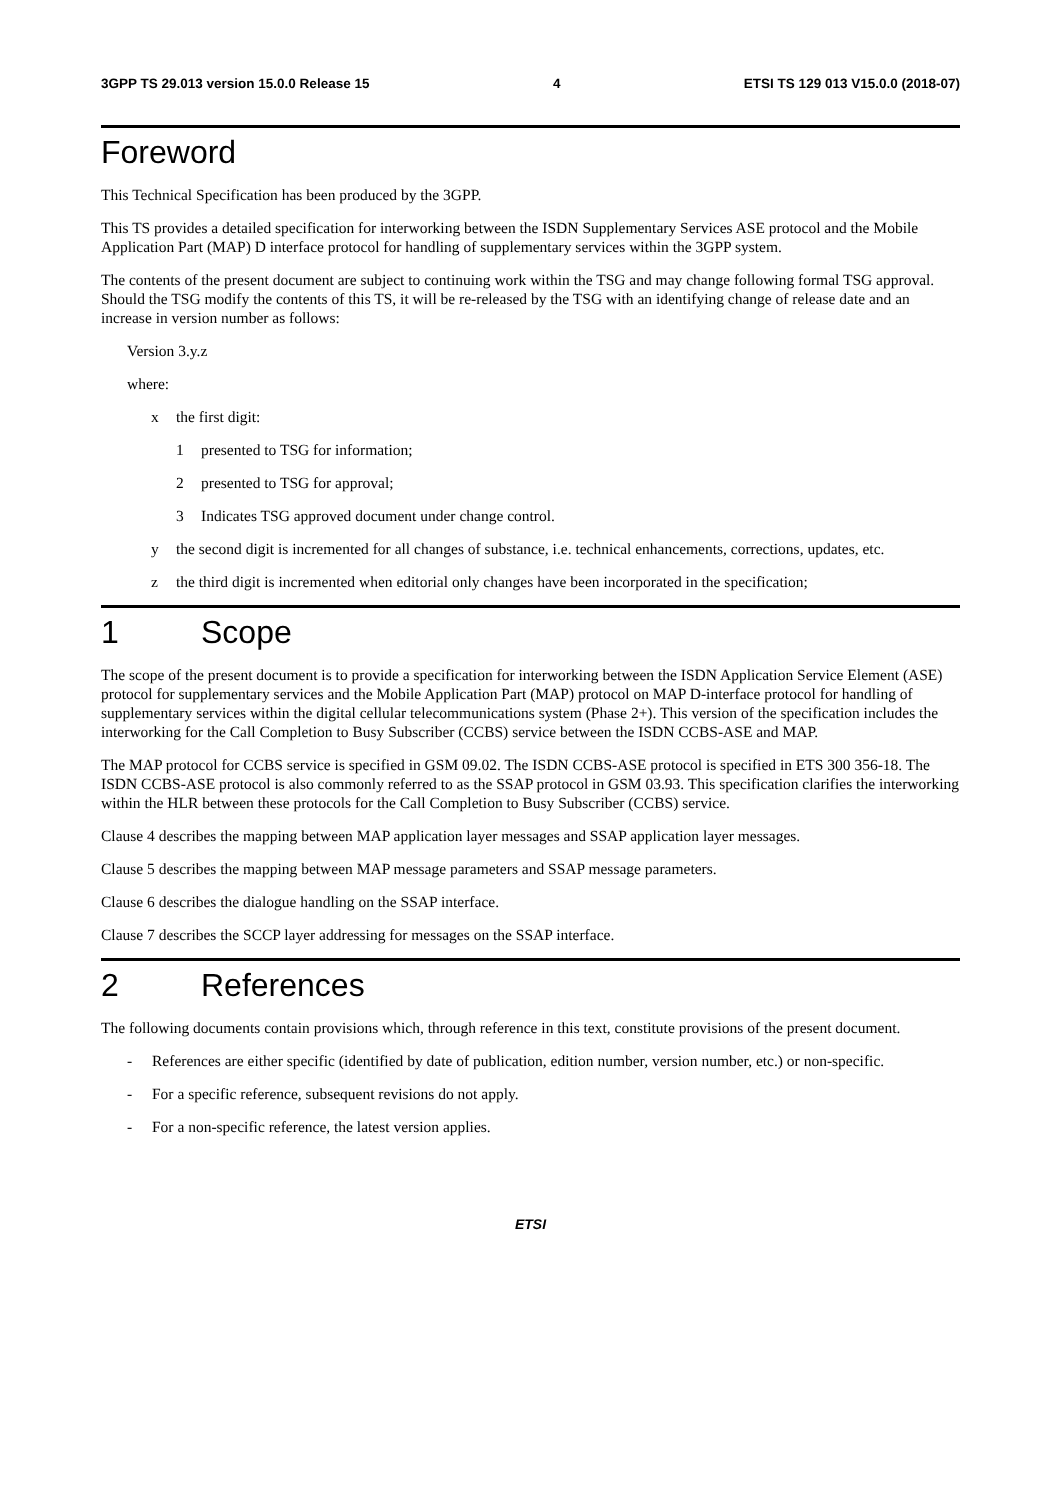3GPP TS 29.013 version 15.0.0 Release 15 4 ETSI TS 129 013 V15.0.0 (2018-07)
Foreword
This Technical Specification has been produced by the 3GPP.
This TS provides a detailed specification for interworking between the ISDN Supplementary Services ASE protocol and the Mobile Application Part (MAP) D interface protocol for handling of supplementary services within the 3GPP system.
The contents of the present document are subject to continuing work within the TSG and may change following formal TSG approval. Should the TSG modify the contents of this TS, it will be re-released by the TSG with an identifying change of release date and an increase in version number as follows:
Version 3.y.z
where:
x the first digit:
1 presented to TSG for information;
2 presented to TSG for approval;
3 Indicates TSG approved document under change control.
y the second digit is incremented for all changes of substance, i.e. technical enhancements, corrections, updates, etc.
z the third digit is incremented when editorial only changes have been incorporated in the specification;
1 Scope
The scope of the present document is to provide a specification for interworking between the ISDN Application Service Element (ASE) protocol for supplementary services and the Mobile Application Part (MAP) protocol on MAP D-interface protocol for handling of supplementary services within the digital cellular telecommunications system (Phase 2+). This version of the specification includes the interworking for the Call Completion to Busy Subscriber (CCBS) service between the ISDN CCBS-ASE and MAP.
The MAP protocol for CCBS service is specified in GSM 09.02. The ISDN CCBS-ASE protocol is specified in ETS 300 356-18. The ISDN CCBS-ASE protocol is also commonly referred to as the SSAP protocol in GSM 03.93. This specification clarifies the interworking within the HLR between these protocols for the Call Completion to Busy Subscriber (CCBS) service.
Clause 4 describes the mapping between MAP application layer messages and SSAP application layer messages.
Clause 5 describes the mapping between MAP message parameters and SSAP message parameters.
Clause 6 describes the dialogue handling on the SSAP interface.
Clause 7 describes the SCCP layer addressing for messages on the SSAP interface.
2 References
The following documents contain provisions which, through reference in this text, constitute provisions of the present document.
- References are either specific (identified by date of publication, edition number, version number, etc.) or non-specific.
- For a specific reference, subsequent revisions do not apply.
- For a non-specific reference, the latest version applies.
ETSI